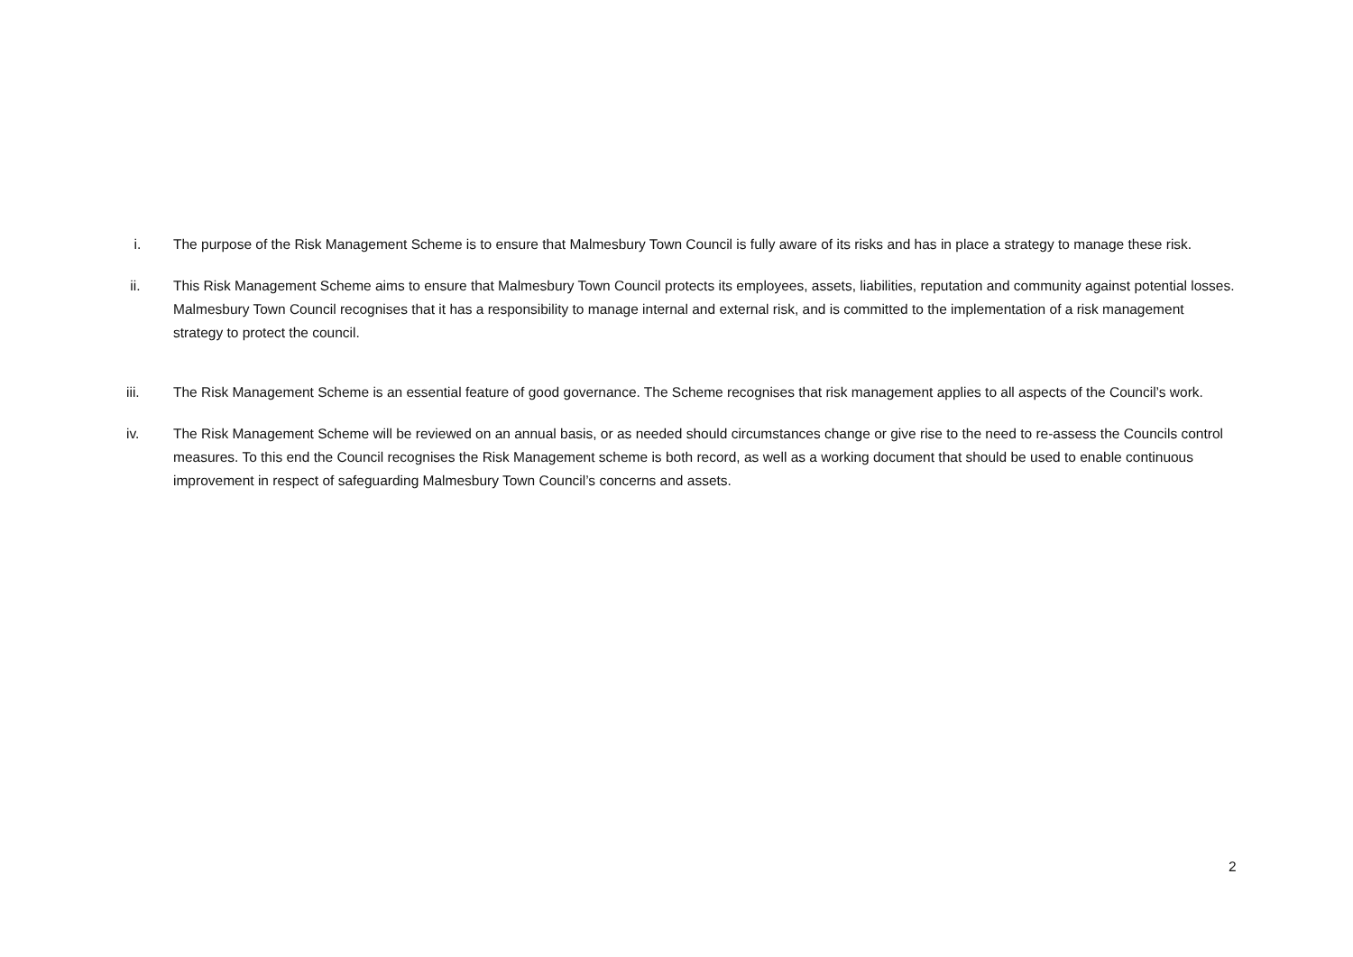i. The purpose of the Risk Management Scheme is to ensure that Malmesbury Town Council is fully aware of its risks and has in place a strategy to manage these risk.
ii. This Risk Management Scheme aims to ensure that Malmesbury Town Council protects its employees, assets, liabilities, reputation and community against potential losses. Malmesbury Town Council recognises that it has a responsibility to manage internal and external risk, and is committed to the implementation of a risk management strategy to protect the council.
iii. The Risk Management Scheme is an essential feature of good governance. The Scheme recognises that risk management applies to all aspects of the Council’s work.
iv. The Risk Management Scheme will be reviewed on an annual basis, or as needed should circumstances change or give rise to the need to re-assess the Councils control measures. To this end the Council recognises the Risk Management scheme is both record, as well as a working document that should be used to enable continuous improvement in respect of safeguarding Malmesbury Town Council’s concerns and assets.
2